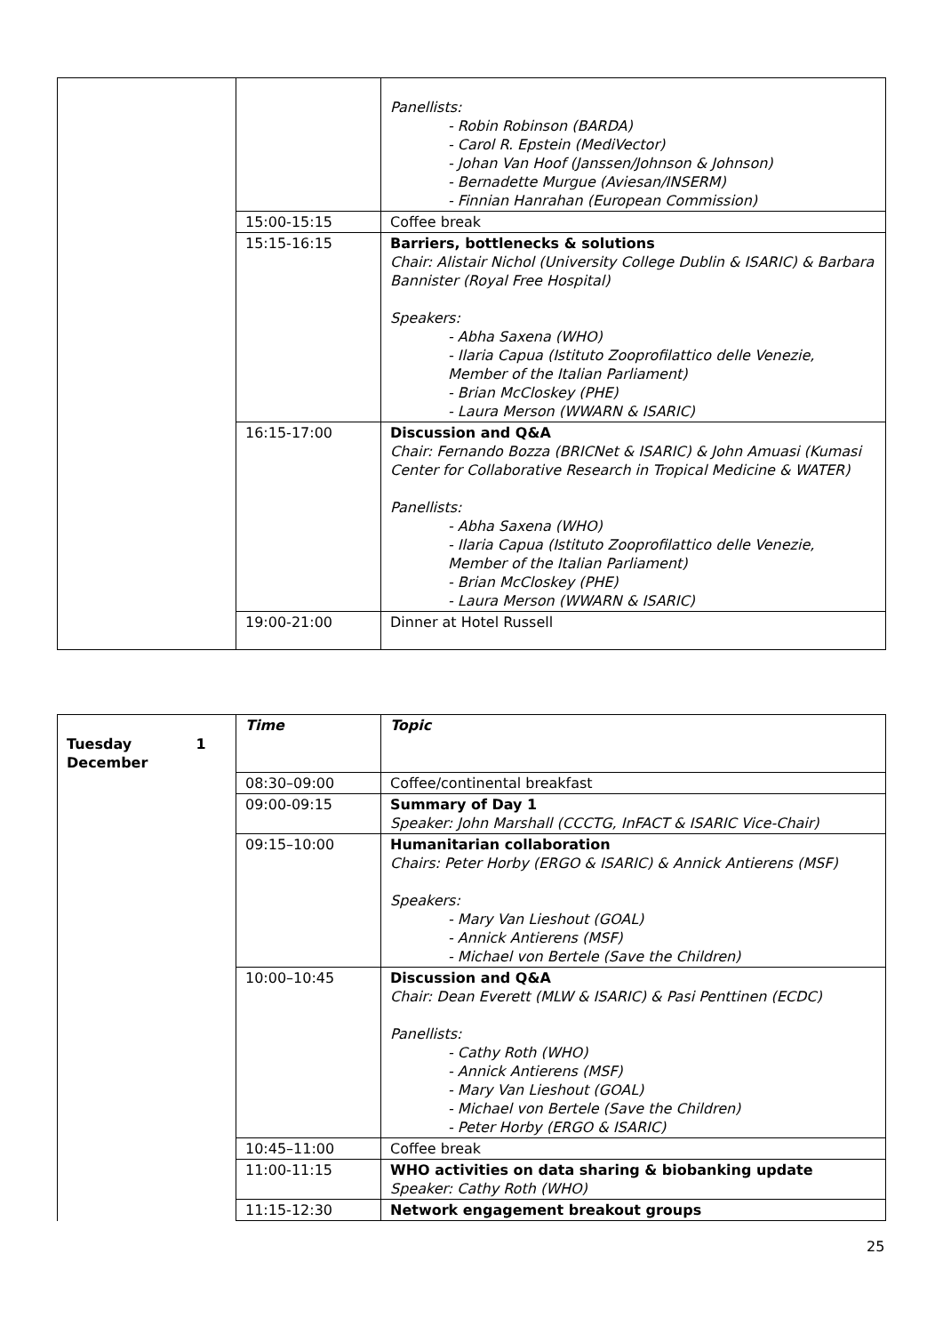| | | Panellists: - Robin Robinson (BARDA) - Carol R. Epstein (MediVector) - Johan Van Hoof (Janssen/Johnson & Johnson) - Bernadette Murgue (Aviesan/INSERM) - Finnian Hanrahan (European Commission) |
| | 15:00-15:15 | Coffee break |
| | 15:15-16:15 | Barriers, bottlenecks & solutions Chair: Alistair Nichol (University College Dublin & ISARIC) & Barbara Bannister (Royal Free Hospital) Speakers: - Abha Saxena (WHO) - Ilaria Capua (Istituto Zooprofilattico delle Venezie, Member of the Italian Parliament) - Brian McCloskey (PHE) - Laura Merson (WWARN & ISARIC) |
| | 16:15-17:00 | Discussion and Q&A Chair: Fernando Bozza (BRICNet & ISARIC) & John Amuasi (Kumasi Center for Collaborative Research in Tropical Medicine & WATER) Panellists: - Abha Saxena (WHO) - Ilaria Capua (Istituto Zooprofilattico delle Venezie, Member of the Italian Parliament) - Brian McCloskey (PHE) - Laura Merson (WWARN & ISARIC) |
| | 19:00-21:00 | Dinner at Hotel Russell |
| Tuesday 1 December | Time | Topic |
| | 08:30–09:00 | Coffee/continental breakfast |
| | 09:00-09:15 | Summary of Day 1 Speaker: John Marshall (CCCTG, InFACT & ISARIC Vice-Chair) |
| | 09:15–10:00 | Humanitarian collaboration Chairs: Peter Horby (ERGO & ISARIC) & Annick Antierens (MSF) Speakers: - Mary Van Lieshout (GOAL) - Annick Antierens (MSF) - Michael von Bertele (Save the Children) |
| | 10:00–10:45 | Discussion and Q&A Chair: Dean Everett (MLW & ISARIC) & Pasi Penttinen (ECDC) Panellists: - Cathy Roth (WHO) - Annick Antierens (MSF) - Mary Van Lieshout (GOAL) - Michael von Bertele (Save the Children) - Peter Horby (ERGO & ISARIC) |
| | 10:45–11:00 | Coffee break |
| | 11:00-11:15 | WHO activities on data sharing & biobanking update Speaker: Cathy Roth (WHO) |
| | 11:15-12:30 | Network engagement breakout groups |
25